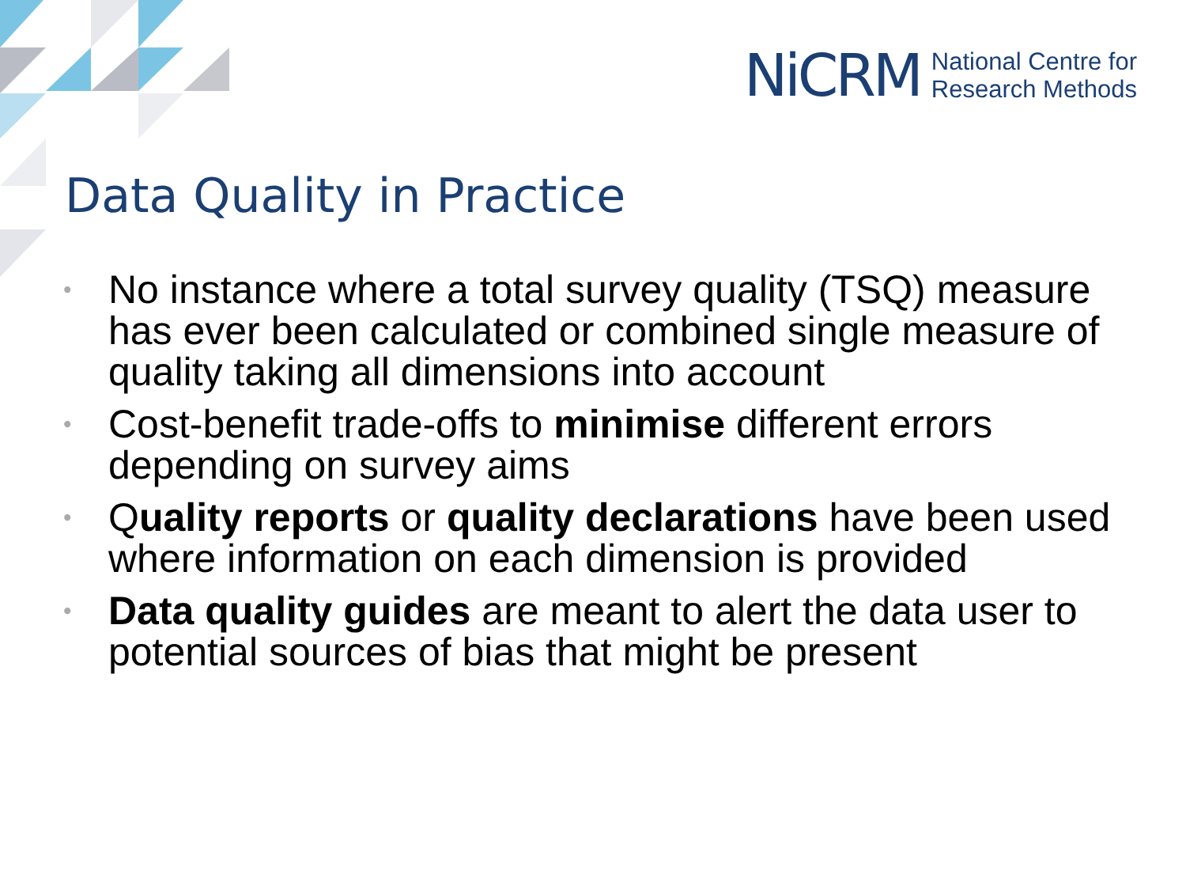NiCRM
National Centre for
Research Methods
Data Quality in Practice
• No instance where a total survey quality (TSQ) measure has ever been calculated or combined single measure of quality taking all dimensions into account
• Cost-benefit trade-offs to minimise different errors depending on survey aims
• Quality reports or quality declarations have been used where information on each dimension is provided
• Data quality guides are meant to alert the data user to potential sources of bias that might be present